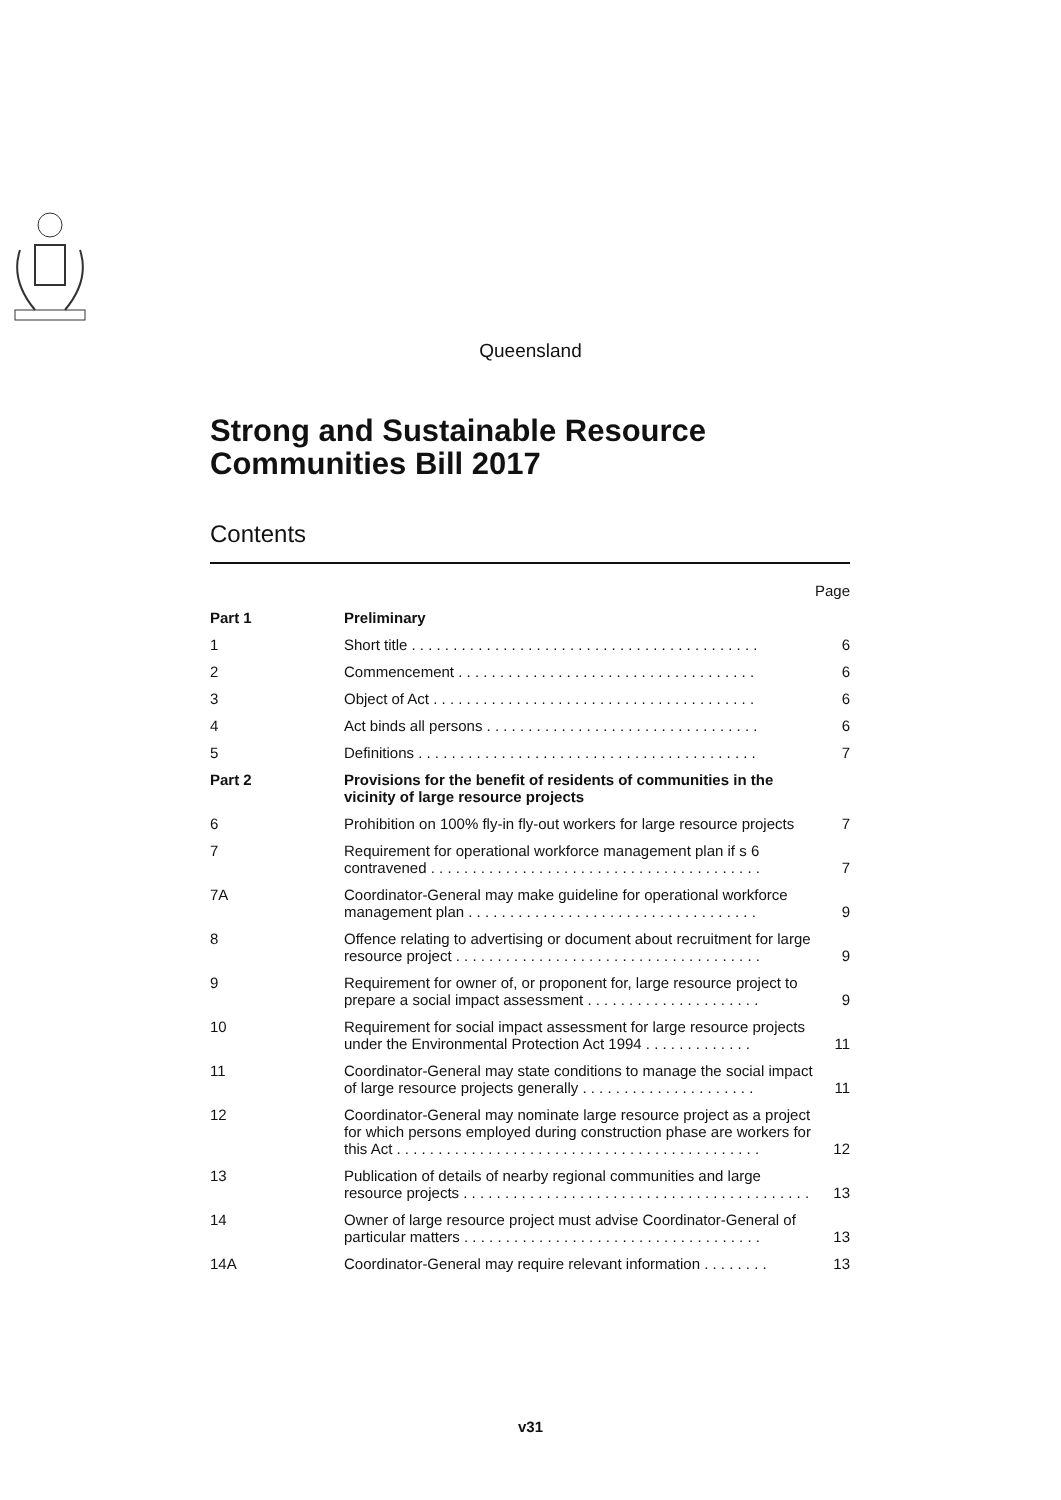Queensland
Strong and Sustainable Resource Communities Bill 2017
Contents
| | | Page |
| --- | --- | --- |
| Part 1 | Preliminary | |
| 1 | Short title . . . . . . . . . . . . . . . . . . . . . . . . . . . . . . . . . . . . . . . . . . | 6 |
| 2 | Commencement . . . . . . . . . . . . . . . . . . . . . . . . . . . . . . . . . . . . | 6 |
| 3 | Object of Act . . . . . . . . . . . . . . . . . . . . . . . . . . . . . . . . . . . . . . . | 6 |
| 4 | Act binds all persons . . . . . . . . . . . . . . . . . . . . . . . . . . . . . . . . . | 6 |
| 5 | Definitions . . . . . . . . . . . . . . . . . . . . . . . . . . . . . . . . . . . . . . . . . | 7 |
| Part 2 | Provisions for the benefit of residents of communities in the vicinity of large resource projects | |
| 6 | Prohibition on 100% fly-in fly-out workers for large resource projects | 7 |
| 7 | Requirement for operational workforce management plan if s 6 contravened . . . . . . . . . . . . . . . . . . . . . . . . . . . . . . . . . . . . . . . . | 7 |
| 7A | Coordinator-General may make guideline for operational workforce management plan . . . . . . . . . . . . . . . . . . . . . . . . . . . . . . . . . . . | 9 |
| 8 | Offence relating to advertising or document about recruitment for large resource project . . . . . . . . . . . . . . . . . . . . . . . . . . . . . . . . . . . . . | 9 |
| 9 | Requirement for owner of, or proponent for, large resource project to prepare a social impact assessment . . . . . . . . . . . . . . . . . . . . . | 9 |
| 10 | Requirement for social impact assessment for large resource projects under the Environmental Protection Act 1994 . . . . . . . . . . . . . | 11 |
| 11 | Coordinator-General may state conditions to manage the social impact of large resource projects generally . . . . . . . . . . . . . . . . . . . . . | 11 |
| 12 | Coordinator-General may nominate large resource project as a project for which persons employed during construction phase are workers for this Act . . . . . . . . . . . . . . . . . . . . . . . . . . . . . . . . . . . . . . . . . . . . | 12 |
| 13 | Publication of details of nearby regional communities and large resource projects . . . . . . . . . . . . . . . . . . . . . . . . . . . . . . . . . . . . . . . . . . | 13 |
| 14 | Owner of large resource project must advise Coordinator-General of particular matters . . . . . . . . . . . . . . . . . . . . . . . . . . . . . . . . . . . . | 13 |
| 14A | Coordinator-General may require relevant information . . . . . . . . | 13 |
v31